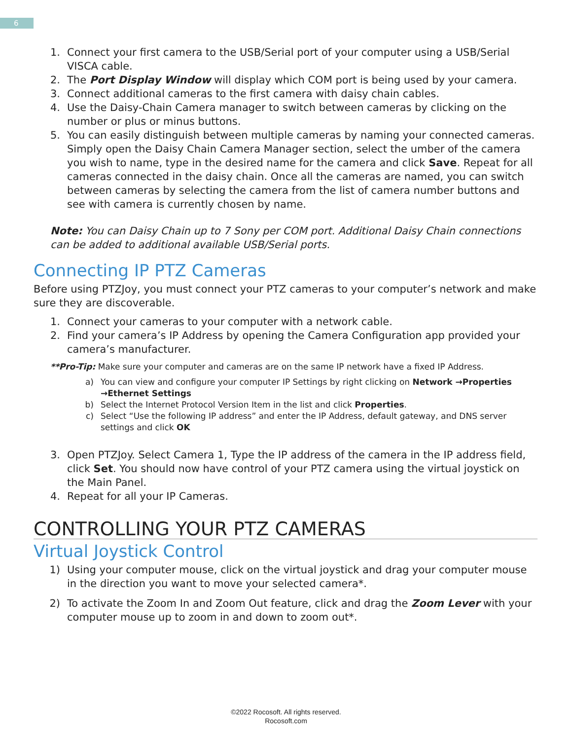6
1. Connect your first camera to the USB/Serial port of your computer using a USB/Serial VISCA cable.
2. The Port Display Window will display which COM port is being used by your camera.
3. Connect additional cameras to the first camera with daisy chain cables.
4. Use the Daisy-Chain Camera manager to switch between cameras by clicking on the number or plus or minus buttons.
5. You can easily distinguish between multiple cameras by naming your connected cameras. Simply open the Daisy Chain Camera Manager section, select the umber of the camera you wish to name, type in the desired name for the camera and click Save. Repeat for all cameras connected in the daisy chain. Once all the cameras are named, you can switch between cameras by selecting the camera from the list of camera number buttons and see with camera is currently chosen by name.
Note: You can Daisy Chain up to 7 Sony per COM port. Additional Daisy Chain connections can be added to additional available USB/Serial ports.
Connecting IP PTZ Cameras
Before using PTZJoy, you must connect your PTZ cameras to your computer’s network and make sure they are discoverable.
1. Connect your cameras to your computer with a network cable.
2. Find your camera’s IP Address by opening the Camera Configuration app provided your camera’s manufacturer.
**Pro-Tip: Make sure your computer and cameras are on the same IP network have a fixed IP Address.
a) You can view and configure your computer IP Settings by right clicking on Network →Properties →Ethernet Settings
b) Select the Internet Protocol Version Item in the list and click Properties.
c) Select “Use the following IP address” and enter the IP Address, default gateway, and DNS server settings and click OK
3. Open PTZJoy. Select Camera 1, Type the IP address of the camera in the IP address field, click Set. You should now have control of your PTZ camera using the virtual joystick on the Main Panel.
4. Repeat for all your IP Cameras.
CONTROLLING YOUR PTZ CAMERAS
Virtual Joystick Control
1) Using your computer mouse, click on the virtual joystick and drag your computer mouse in the direction you want to move your selected camera*.
2) To activate the Zoom In and Zoom Out feature, click and drag the Zoom Lever with your computer mouse up to zoom in and down to zoom out*.
©2022 Rocosoft. All rights reserved.
Rocosoft.com